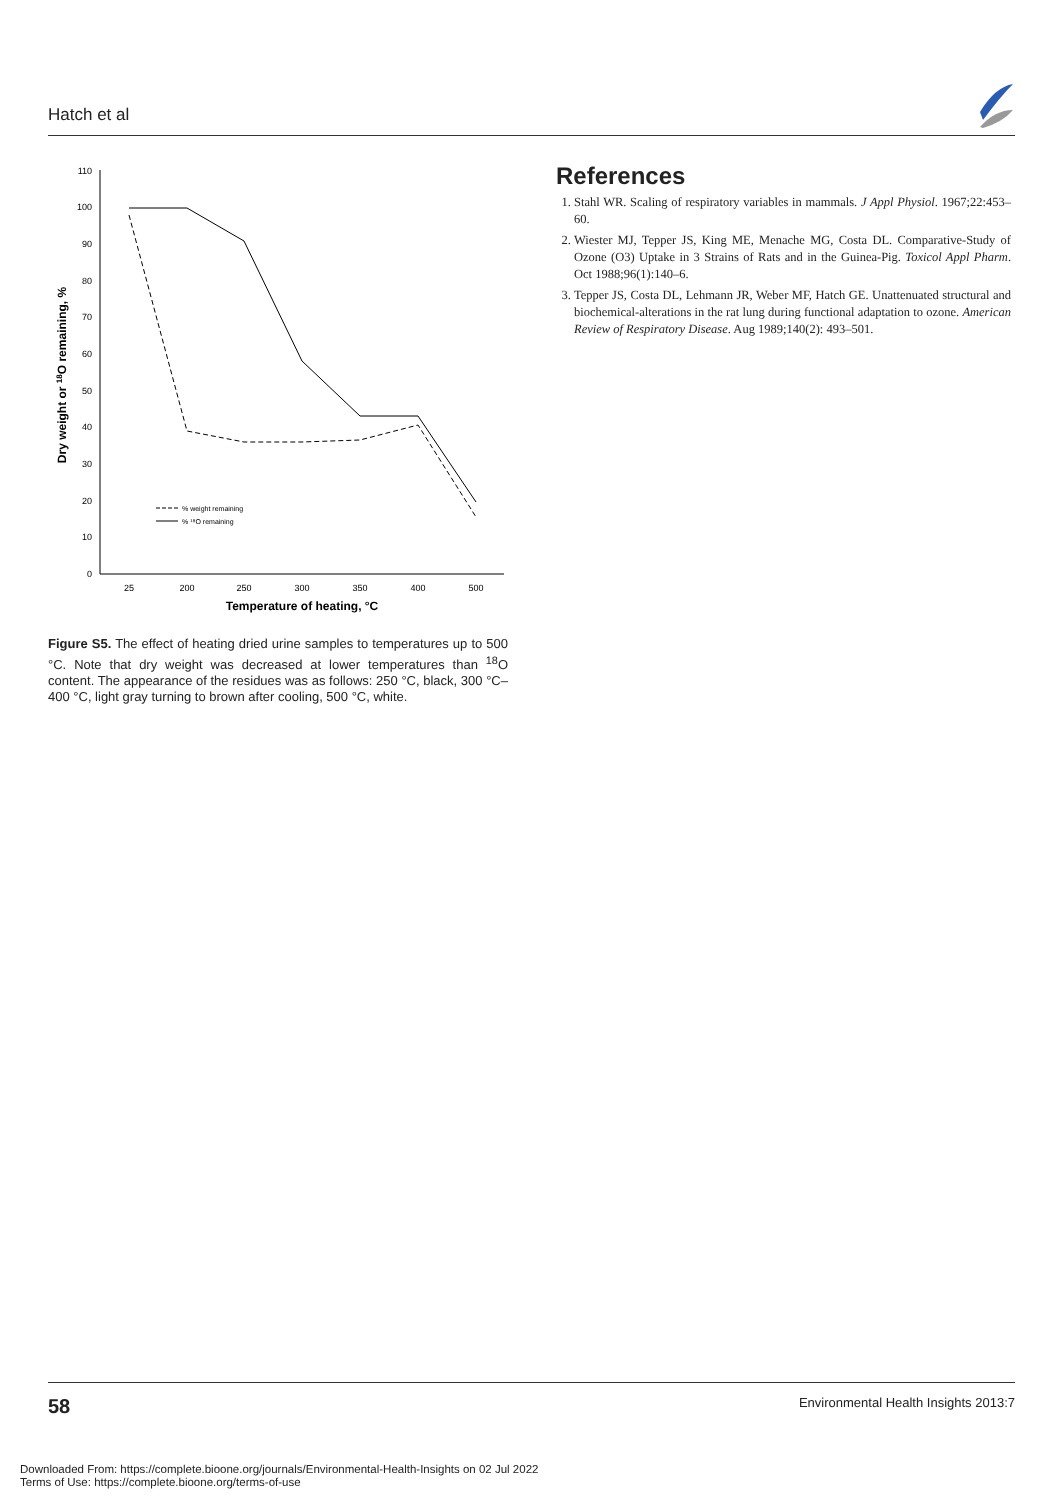Hatch et al
0
10
20
30
40
50
60
70
80
90
100
110
25
200
250
300
350
400
500
Temperature of heating, °C
Dry weight or 18O remaining, %
% weight remaining
% ¹⁸O remaining
Figure S5. The effect of heating dried urine samples to temperatures up to 500 °C. Note that dry weight was decreased at lower temperatures than <sup>18</sup>O content. The appearance of the residues was as follows: 250 °C, black, 300 °C–400 °C, light gray turning to brown after cooling, 500 °C, white.
References
1. Stahl WR. Scaling of respiratory variables in mammals. J Appl Physiol. 1967;22:453–60.
2. Wiester MJ, Tepper JS, King ME, Menache MG, Costa DL. Comparative-Study of Ozone (O3) Uptake in 3 Strains of Rats and in the Guinea-Pig. Toxicol Appl Pharm. Oct 1988;96(1):140–6.
3. Tepper JS, Costa DL, Lehmann JR, Weber MF, Hatch GE. Unattenuated structural and biochemical-alterations in the rat lung during functional adaptation to ozone. American Review of Respiratory Disease. Aug 1989;140(2): 493–501.
58 Environmental Health Insights 2013:7
Downloaded From: https://complete.bioone.org/journals/Environmental-Health-Insights on 02 Jul 2022
Terms of Use: https://complete.bioone.org/terms-of-use